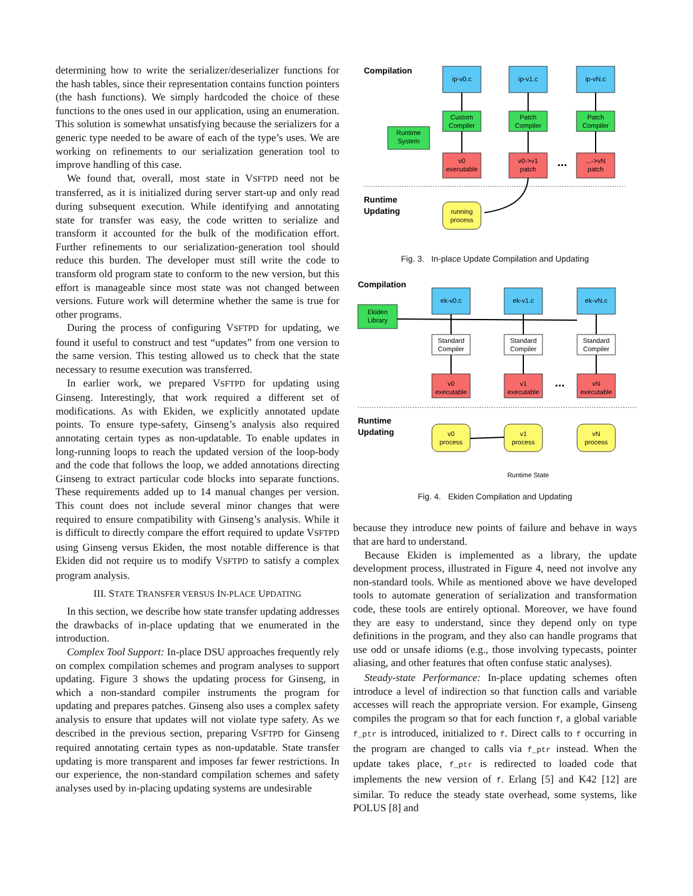determining how to write the serializer/deserializer functions for the hash tables, since their representation contains function pointers (the hash functions). We simply hardcoded the choice of these functions to the ones used in our application, using an enumeration. This solution is somewhat unsatisfying because the serializers for a generic type needed to be aware of each of the type’s uses. We are working on refinements to our serialization generation tool to improve handling of this case.
We found that, overall, most state in VSFTPD need not be transferred, as it is initialized during server start-up and only read during subsequent execution. While identifying and annotating state for transfer was easy, the code written to serialize and transform it accounted for the bulk of the modification effort. Further refinements to our serialization-generation tool should reduce this burden. The developer must still write the code to transform old program state to conform to the new version, but this effort is manageable since most state was not changed between versions. Future work will determine whether the same is true for other programs.
During the process of configuring VSFTPD for updating, we found it useful to construct and test “updates” from one version to the same version. This testing allowed us to check that the state necessary to resume execution was transferred.
In earlier work, we prepared VSFTPD for updating using Ginseng. Interestingly, that work required a different set of modifications. As with Ekiden, we explicitly annotated update points. To ensure type-safety, Ginseng’s analysis also required annotating certain types as non-updatable. To enable updates in long-running loops to reach the updated version of the loop-body and the code that follows the loop, we added annotations directing Ginseng to extract particular code blocks into separate functions. These requirements added up to 14 manual changes per version. This count does not include several minor changes that were required to ensure compatibility with Ginseng’s analysis. While it is difficult to directly compare the effort required to update VSFTPD using Ginseng versus Ekiden, the most notable difference is that Ekiden did not require us to modify VSFTPD to satisfy a complex program analysis.
III. STATE TRANSFER VERSUS IN-PLACE UPDATING
In this section, we describe how state transfer updating addresses the drawbacks of in-place updating that we enumerated in the introduction.
Complex Tool Support: In-place DSU approaches frequently rely on complex compilation schemes and program analyses to support updating. Figure 3 shows the updating process for Ginseng, in which a non-standard compiler instruments the program for updating and prepares patches. Ginseng also uses a complex safety analysis to ensure that updates will not violate type safety. As we described in the previous section, preparing VSFTPD for Ginseng required annotating certain types as non-updatable. State transfer updating is more transparent and imposes far fewer restrictions. In our experience, the non-standard compilation schemes and safety analyses used by in-placing updating systems are undesirable
Compilation
Runtime
Updating
ip-v0.c
ip-v1.c
ip-vN.c
Custom
Compiler
Patch
Compiler
Patch
Compiler
Runtime
System
v0
executable
v0->v1
patch
...->vN
patch
...
running
process
Fig. 3. In-place Update Compilation and Updating
Compilation
Runtime
Updating
ek-v0.c
ek-v1.c
ek-vN.c
Ekiden
Library
Standard
Compiler
Standard
Compiler
Standard
Compiler
v0
executable
v1
executable
vN
executable
...
v0
process
v1
process
vN
process
Runtime State
Fig. 4. Ekiden Compilation and Updating
because they introduce new points of failure and behave in ways that are hard to understand.
Because Ekiden is implemented as a library, the update development process, illustrated in Figure 4, need not involve any non-standard tools. While as mentioned above we have developed tools to automate generation of serialization and transformation code, these tools are entirely optional. Moreover, we have found they are easy to understand, since they depend only on type definitions in the program, and they also can handle programs that use odd or unsafe idioms (e.g., those involving typecasts, pointer aliasing, and other features that often confuse static analyses).
Steady-state Performance: In-place updating schemes often introduce a level of indirection so that function calls and variable accesses will reach the appropriate version. For example, Ginseng compiles the program so that for each function f, a global variable f_ptr is introduced, initialized to f. Direct calls to f occurring in the program are changed to calls via f_ptr instead. When the update takes place, f_ptr is redirected to loaded code that implements the new version of f. Erlang [5] and K42 [12] are similar. To reduce the steady state overhead, some systems, like POLUS [8] and